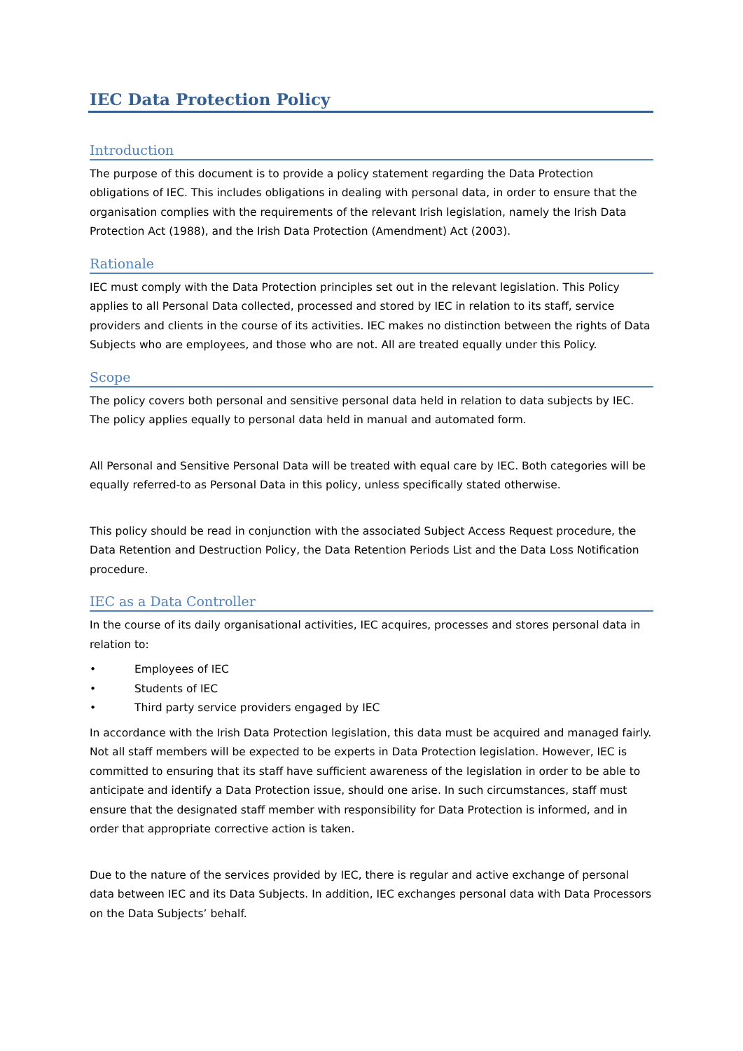IEC Data Protection Policy
Introduction
The purpose of this document is to provide a policy statement regarding the Data Protection obligations of IEC. This includes obligations in dealing with personal data, in order to ensure that the organisation complies with the requirements of the relevant Irish legislation, namely the Irish Data Protection Act (1988), and the Irish Data Protection (Amendment) Act (2003).
Rationale
IEC must comply with the Data Protection principles set out in the relevant legislation. This Policy applies to all Personal Data collected, processed and stored by IEC in relation to its staff, service providers and clients in the course of its activities. IEC makes no distinction between the rights of Data Subjects who are employees, and those who are not. All are treated equally under this Policy.
Scope
The policy covers both personal and sensitive personal data held in relation to data subjects by IEC. The policy applies equally to personal data held in manual and automated form.
All Personal and Sensitive Personal Data will be treated with equal care by IEC. Both categories will be equally referred-to as Personal Data in this policy, unless specifically stated otherwise.
This policy should be read in conjunction with the associated Subject Access Request procedure, the Data Retention and Destruction Policy, the Data Retention Periods List and the Data Loss Notification procedure.
IEC as a Data Controller
In the course of its daily organisational activities, IEC acquires, processes and stores personal data in relation to:
• Employees of IEC
• Students of IEC
• Third party service providers engaged by IEC
In accordance with the Irish Data Protection legislation, this data must be acquired and managed fairly. Not all staff members will be expected to be experts in Data Protection legislation. However, IEC is committed to ensuring that its staff have sufficient awareness of the legislation in order to be able to anticipate and identify a Data Protection issue, should one arise. In such circumstances, staff must ensure that the designated staff member with responsibility for Data Protection is informed, and in order that appropriate corrective action is taken.
Due to the nature of the services provided by IEC, there is regular and active exchange of personal data between IEC and its Data Subjects. In addition, IEC exchanges personal data with Data Processors on the Data Subjects’ behalf.